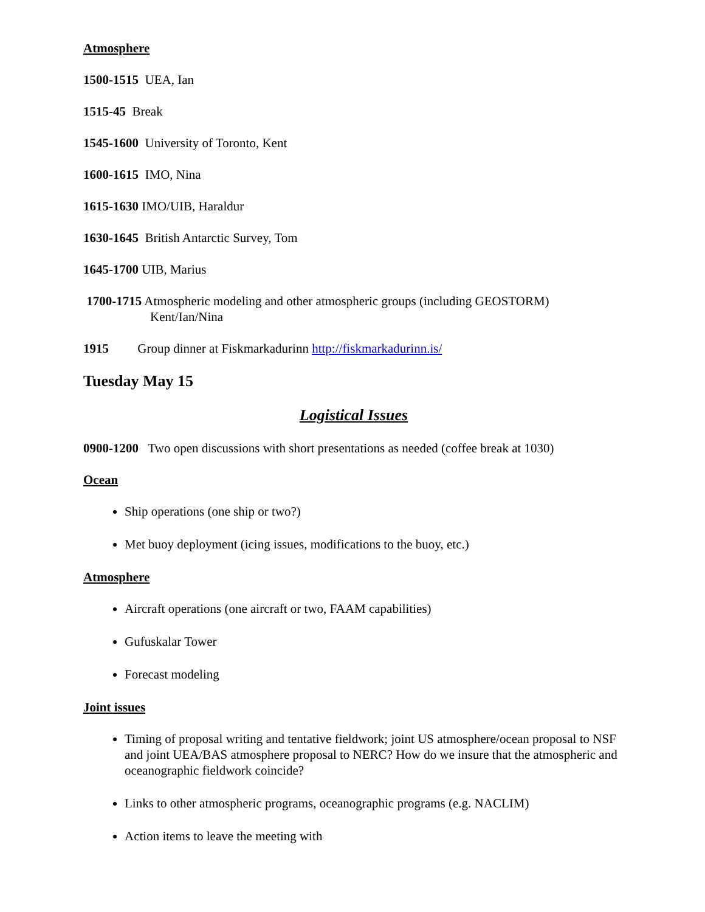Atmosphere
1500-1515 UEA, Ian
1515-45 Break
1545-1600 University of Toronto, Kent
1600-1615 IMO, Nina
1615-1630 IMO/UIB, Haraldur
1630-1645 British Antarctic Survey, Tom
1645-1700 UIB, Marius
1700-1715 Atmospheric modeling and other atmospheric groups (including GEOSTORM)
Kent/Ian/Nina
1915 Group dinner at Fiskmarkadurinn http://fiskmarkadurinn.is/
Tuesday May 15
Logistical Issues
0900-1200 Two open discussions with short presentations as needed (coffee break at 1030)
Ocean
Ship operations (one ship or two?)
Met buoy deployment (icing issues, modifications to the buoy, etc.)
Atmosphere
Aircraft operations (one aircraft or two, FAAM capabilities)
Gufuskalar Tower
Forecast modeling
Joint issues
Timing of proposal writing and tentative fieldwork; joint US atmosphere/ocean proposal to NSF and joint UEA/BAS atmosphere proposal to NERC? How do we insure that the atmospheric and oceanographic fieldwork coincide?
Links to other atmospheric programs, oceanographic programs (e.g. NACLIM)
Action items to leave the meeting with